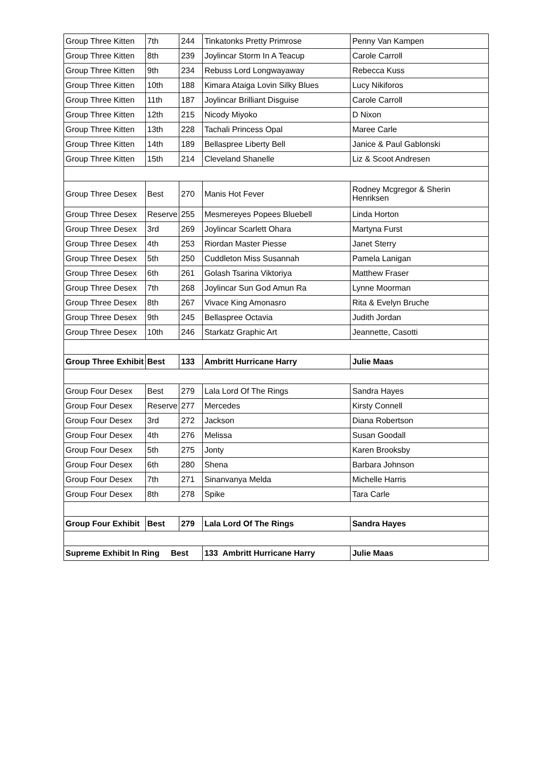| Group Three Kitten | 7th | 244 | Tinkatonks Pretty Primrose | Penny Van Kampen |
| Group Three Kitten | 8th | 239 | Joylincar Storm In A Teacup | Carole Carroll |
| Group Three Kitten | 9th | 234 | Rebuss Lord Longwayaway | Rebecca Kuss |
| Group Three Kitten | 10th | 188 | Kimara Ataiga Lovin Silky Blues | Lucy Nikiforos |
| Group Three Kitten | 11th | 187 | Joylincar Brilliant Disguise | Carole Carroll |
| Group Three Kitten | 12th | 215 | Nicody Miyoko | D Nixon |
| Group Three Kitten | 13th | 228 | Tachali Princess Opal | Maree Carle |
| Group Three Kitten | 14th | 189 | Bellaspree Liberty Bell | Janice & Paul Gablonski |
| Group Three Kitten | 15th | 214 | Cleveland Shanelle | Liz & Scoot Andresen |
| Group Three Desex | Best | 270 | Manis Hot Fever | Rodney Mcgregor & Sherin Henriksen |
| Group Three Desex | Reserve | 255 | Mesmereyes Popees Bluebell | Linda Horton |
| Group Three Desex | 3rd | 269 | Joylincar Scarlett Ohara | Martyna Furst |
| Group Three Desex | 4th | 253 | Riordan Master Piesse | Janet Sterry |
| Group Three Desex | 5th | 250 | Cuddleton Miss Susannah | Pamela Lanigan |
| Group Three Desex | 6th | 261 | Golash Tsarina Viktoriya | Matthew Fraser |
| Group Three Desex | 7th | 268 | Joylincar Sun God Amun Ra | Lynne Moorman |
| Group Three Desex | 8th | 267 | Vivace King Amonasro | Rita & Evelyn Bruche |
| Group Three Desex | 9th | 245 | Bellaspree Octavia | Judith Jordan |
| Group Three Desex | 10th | 246 | Starkatz Graphic Art | Jeannette, Casotti |
| Group Three Exhibit | Best | 133 | Ambritt Hurricane Harry | Julie Maas |
| Group Four Desex | Best | 279 | Lala Lord Of The Rings | Sandra Hayes |
| Group Four Desex | Reserve | 277 | Mercedes | Kirsty Connell |
| Group Four Desex | 3rd | 272 | Jackson | Diana Robertson |
| Group Four Desex | 4th | 276 | Melissa | Susan Goodall |
| Group Four Desex | 5th | 275 | Jonty | Karen Brooksby |
| Group Four Desex | 6th | 280 | Shena | Barbara Johnson |
| Group Four Desex | 7th | 271 | Sinanvanya Melda | Michelle Harris |
| Group Four Desex | 8th | 278 | Spike | Tara Carle |
| Group Four Exhibit | Best | 279 | Lala Lord Of The Rings | Sandra Hayes |
| Supreme Exhibit In Ring Best | | | 133 Ambritt Hurricane Harry | Julie Maas |